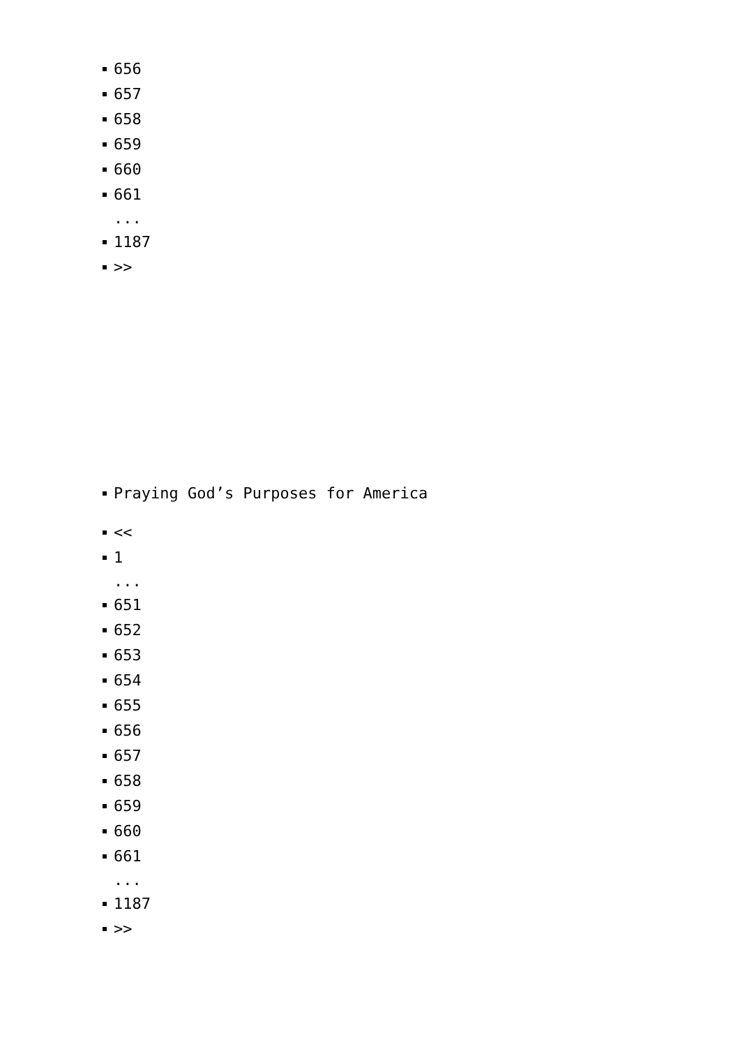656
657
658
659
660
661
...
1187
>>
Praying God’s Purposes for America
<<
1
...
651
652
653
654
655
656
657
658
659
660
661
...
1187
>>